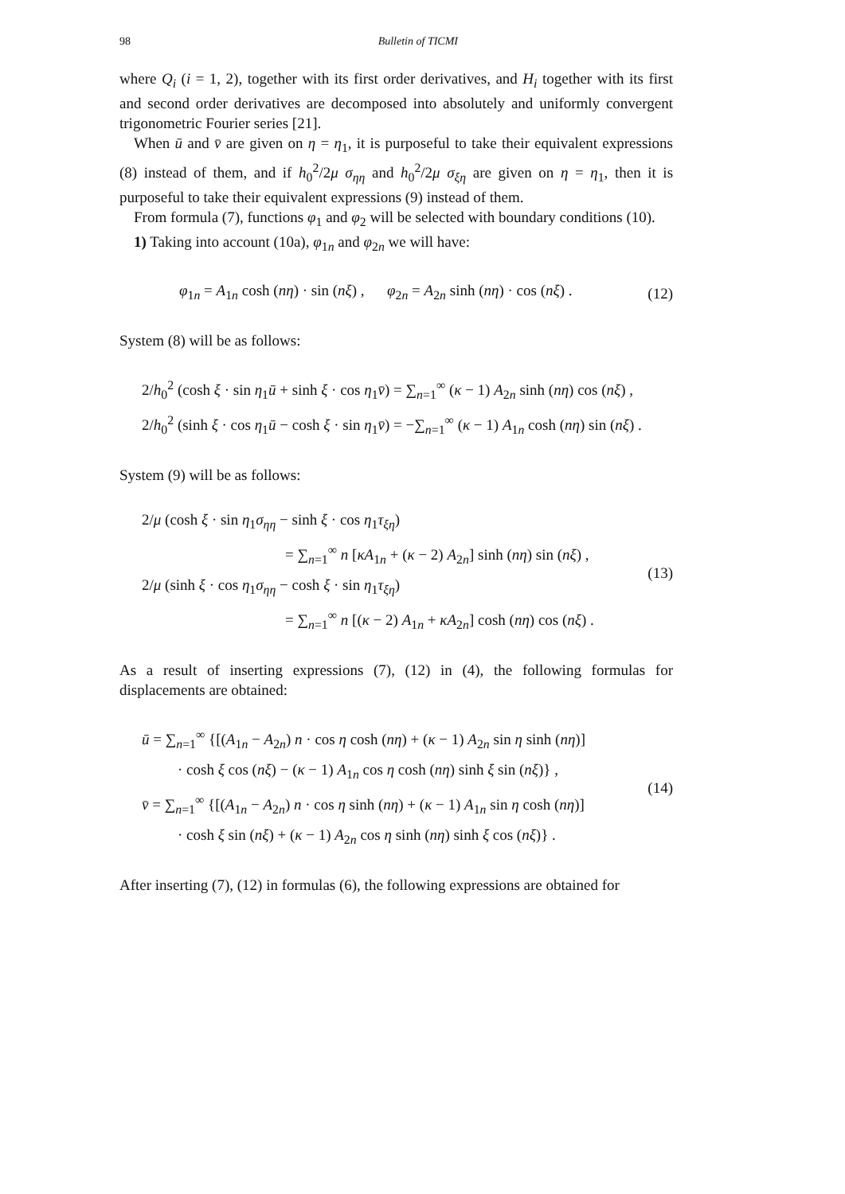98 Bulletin of TICMI
where Q<sub>i</sub> (i = 1, 2), together with its first order derivatives, and H<sub>i</sub> together with its first and second order derivatives are decomposed into absolutely and uniformly convergent trigonometric Fourier series [21].
When ū and v̄ are given on η = η<sub>1</sub>, it is purposeful to take their equivalent expressions (8) instead of them, and if h<sub>0</sub><sup>2</sup>/2μ σ<sub>ηη</sub> and h<sub>0</sub><sup>2</sup>/2μ σ<sub>ξη</sub> are given on η = η<sub>1</sub>, then it is purposeful to take their equivalent expressions (9) instead of them.
From formula (7), functions φ<sub>1</sub> and φ<sub>2</sub> will be selected with boundary conditions (10).
1) Taking into account (10a), φ<sub>1n</sub> and φ<sub>2n</sub> we will have:
φ<sub>1n</sub> = A<sub>1n</sub> cosh (nη) · sin (nξ) , φ<sub>2n</sub> = A<sub>2n</sub> sinh (nη) · cos (nξ) .
(12)
System (8) will be as follows:
2/h<sub>0</sub><sup>2</sup> (cosh ξ · sin η<sub>1</sub>ū + sinh ξ · cos η<sub>1</sub>v̄) = ∑<sub>n=1</sub><sup>∞</sup> (κ − 1) A<sub>2n</sub> sinh (nη) cos (nξ) ,
2/h<sub>0</sub><sup>2</sup> (sinh ξ · cos η<sub>1</sub>ū − cosh ξ · sin η<sub>1</sub>v̄) = −∑<sub>n=1</sub><sup>∞</sup> (κ − 1) A<sub>1n</sub> cosh (nη) sin (nξ) .
System (9) will be as follows:
2/μ (cosh ξ · sin η<sub>1</sub>σ<sub>ηη</sub> − sinh ξ · cos η<sub>1</sub>τ<sub>ξη</sub>)
= ∑<sub>n=1</sub><sup>∞</sup> n [κA<sub>1n</sub> + (κ − 2) A<sub>2n</sub>] sinh (nη) sin (nξ) ,
2/μ (sinh ξ · cos η<sub>1</sub>σ<sub>ηη</sub> − cosh ξ · sin η<sub>1</sub>τ<sub>ξη</sub>)
= ∑<sub>n=1</sub><sup>∞</sup> n [(κ − 2) A<sub>1n</sub> + κA<sub>2n</sub>] cosh (nη) cos (nξ) .
(13)
As a result of inserting expressions (7), (12) in (4), the following formulas for displacements are obtained:
ū = ∑<sub>n=1</sub><sup>∞</sup> {[(A<sub>1n</sub> − A<sub>2n</sub>) n · cos η cosh (nη) + (κ − 1) A<sub>2n</sub> sin η sinh (nη)]
· cosh ξ cos (nξ) − (κ − 1) A<sub>1n</sub> cos η cosh (nη) sinh ξ sin (nξ)} ,
v̄ = ∑<sub>n=1</sub><sup>∞</sup> {[(A<sub>1n</sub> − A<sub>2n</sub>) n · cos η sinh (nη) + (κ − 1) A<sub>1n</sub> sin η cosh (nη)]
· cosh ξ sin (nξ) + (κ − 1) A<sub>2n</sub> cos η sinh (nη) sinh ξ cos (nξ)} .
(14)
After inserting (7), (12) in formulas (6), the following expressions are obtained for